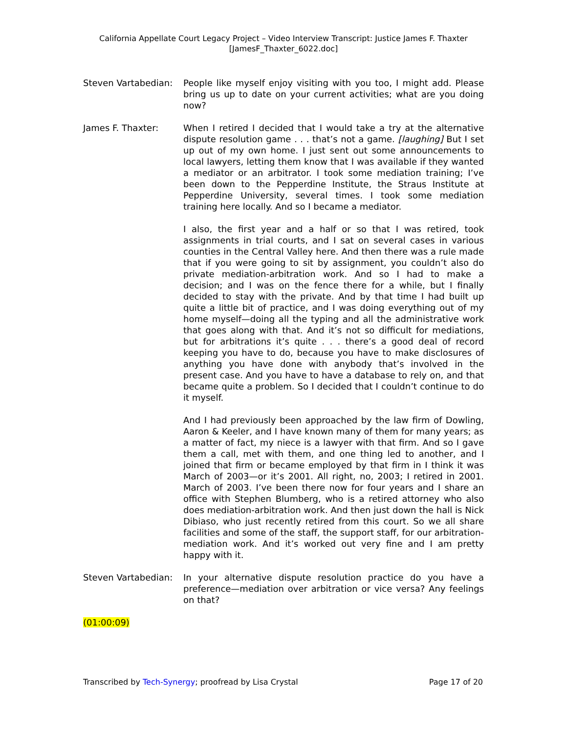California Appellate Court Legacy Project – Video Interview Transcript: Justice James F. Thaxter
[JamesF_Thaxter_6022.doc]
Steven Vartabedian:
People like myself enjoy visiting with you too, I might add. Please bring us up to date on your current activities; what are you doing now?
James F. Thaxter: When I retired I decided that I would take a try at the alternative dispute resolution game . . . that’s not a game. [laughing] But I set up out of my own home. I just sent out some announcements to local lawyers, letting them know that I was available if they wanted a mediator or an arbitrator. I took some mediation training; I’ve been down to the Pepperdine Institute, the Straus Institute at Pepperdine University, several times. I took some mediation training here locally. And so I became a mediator.
I also, the first year and a half or so that I was retired, took assignments in trial courts, and I sat on several cases in various counties in the Central Valley here. And then there was a rule made that if you were going to sit by assignment, you couldn’t also do private mediation-arbitration work. And so I had to make a decision; and I was on the fence there for a while, but I finally decided to stay with the private. And by that time I had built up quite a little bit of practice, and I was doing everything out of my home myself—doing all the typing and all the administrative work that goes along with that. And it’s not so difficult for mediations, but for arbitrations it’s quite . . . there’s a good deal of record keeping you have to do, because you have to make disclosures of anything you have done with anybody that’s involved in the present case. And you have to have a database to rely on, and that became quite a problem. So I decided that I couldn’t continue to do it myself.
And I had previously been approached by the law firm of Dowling, Aaron & Keeler, and I have known many of them for many years; as a matter of fact, my niece is a lawyer with that firm. And so I gave them a call, met with them, and one thing led to another, and I joined that firm or became employed by that firm in I think it was March of 2003—or it’s 2001. All right, no, 2003; I retired in 2001. March of 2003. I’ve been there now for four years and I share an office with Stephen Blumberg, who is a retired attorney who also does mediation-arbitration work. And then just down the hall is Nick Dibiaso, who just recently retired from this court. So we all share facilities and some of the staff, the support staff, for our arbitration-mediation work. And it’s worked out very fine and I am pretty happy with it.
Steven Vartabedian:
In your alternative dispute resolution practice do you have a preference—mediation over arbitration or vice versa? Any feelings on that?
(01:00:09)
Transcribed by Tech-Synergy; proofread by Lisa Crystal Page 17 of 20